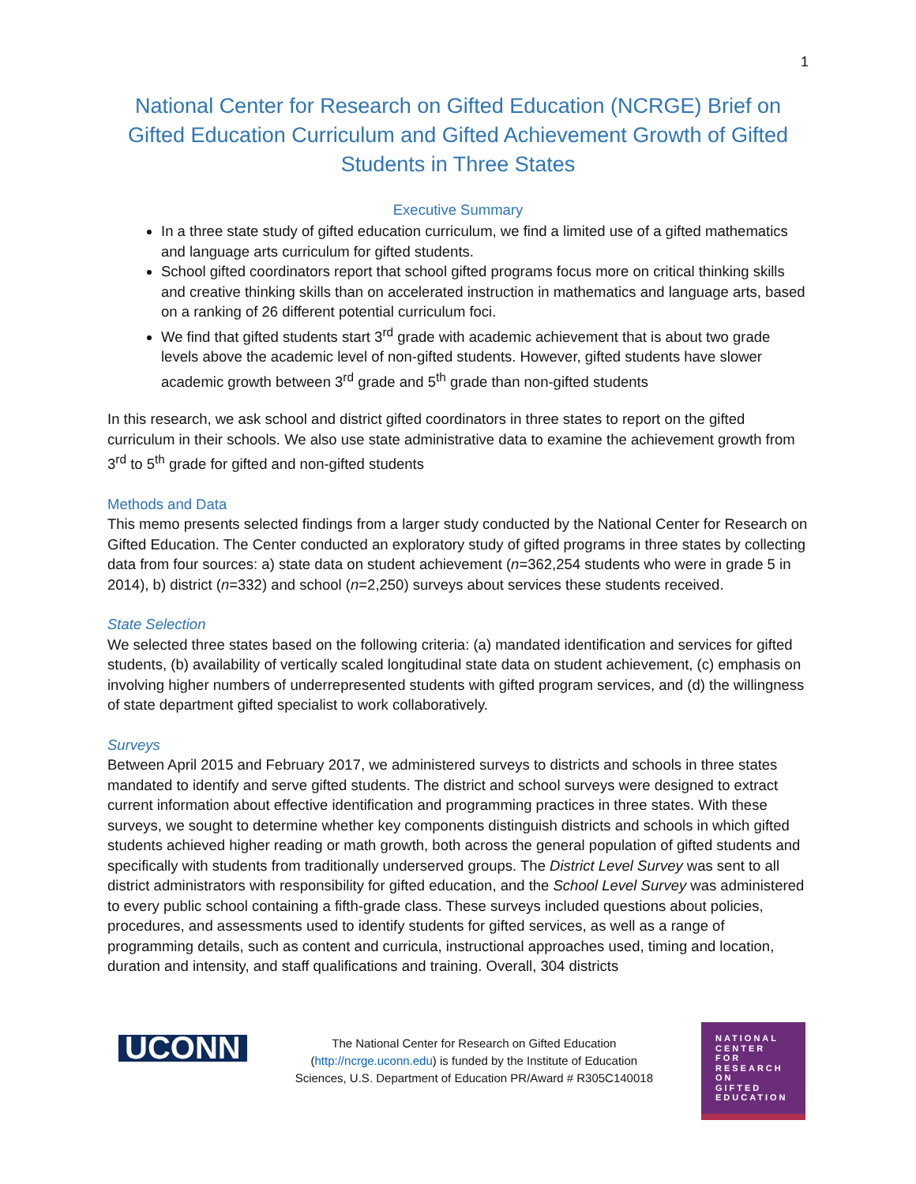1
National Center for Research on Gifted Education (NCRGE) Brief on Gifted Education Curriculum and Gifted Achievement Growth of Gifted Students in Three States
Executive Summary
In a three state study of gifted education curriculum, we find a limited use of a gifted mathematics and language arts curriculum for gifted students.
School gifted coordinators report that school gifted programs focus more on critical thinking skills and creative thinking skills than on accelerated instruction in mathematics and language arts, based on a ranking of 26 different potential curriculum foci.
We find that gifted students start 3<sup>rd</sup> grade with academic achievement that is about two grade levels above the academic level of non-gifted students. However, gifted students have slower academic growth between 3<sup>rd</sup> grade and 5<sup>th</sup> grade than non-gifted students
In this research, we ask school and district gifted coordinators in three states to report on the gifted curriculum in their schools. We also use state administrative data to examine the achievement growth from 3<sup>rd</sup> to 5<sup>th</sup> grade for gifted and non-gifted students
Methods and Data
This memo presents selected findings from a larger study conducted by the National Center for Research on Gifted Education. The Center conducted an exploratory study of gifted programs in three states by collecting data from four sources: a) state data on student achievement (n=362,254 students who were in grade 5 in 2014), b) district (n=332) and school (n=2,250) surveys about services these students received.
State Selection
We selected three states based on the following criteria: (a) mandated identification and services for gifted students, (b) availability of vertically scaled longitudinal state data on student achievement, (c) emphasis on involving higher numbers of underrepresented students with gifted program services, and (d) the willingness of state department gifted specialist to work collaboratively.
Surveys
Between April 2015 and February 2017, we administered surveys to districts and schools in three states mandated to identify and serve gifted students. The district and school surveys were designed to extract current information about effective identification and programming practices in three states. With these surveys, we sought to determine whether key components distinguish districts and schools in which gifted students achieved higher reading or math growth, both across the general population of gifted students and specifically with students from traditionally underserved groups. The District Level Survey was sent to all district administrators with responsibility for gifted education, and the School Level Survey was administered to every public school containing a fifth-grade class. These surveys included questions about policies, procedures, and assessments used to identify students for gifted services, as well as a range of programming details, such as content and curricula, instructional approaches used, timing and location, duration and intensity, and staff qualifications and training. Overall, 304 districts
UCONN
The National Center for Research on Gifted Education
(http://ncrge.uconn.edu) is funded by the Institute of Education
Sciences, U.S. Department of Education PR/Award # R305C140018
NATIONAL
CENTER
FOR
RESEARCH
ON
GIFTED
EDUCATION